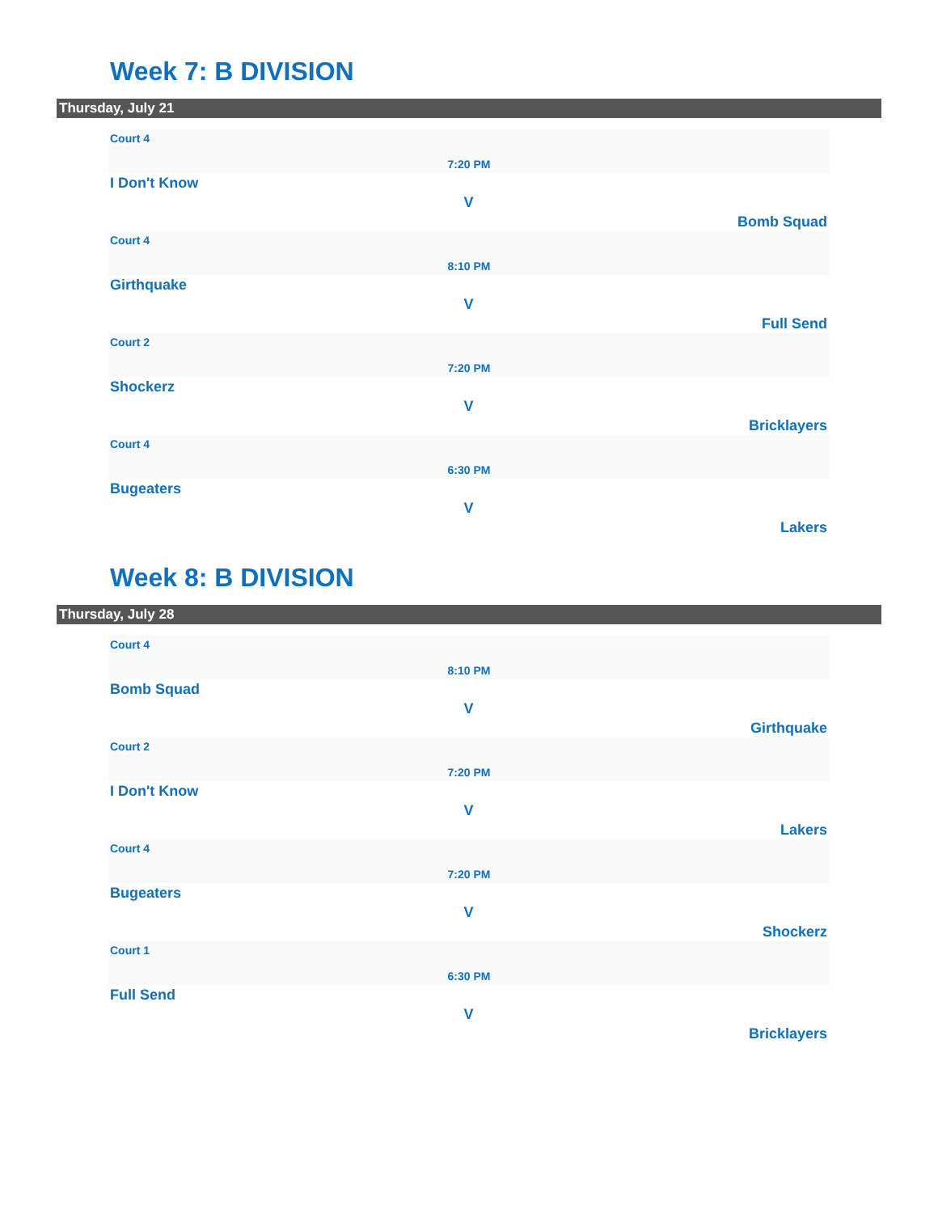Week 7: B DIVISION
Thursday, July 21
Court 4
7:20 PM
I Don't Know
V
Bomb Squad
Court 4
8:10 PM
Girthquake
V
Full Send
Court 2
7:20 PM
Shockerz
V
Bricklayers
Court 4
6:30 PM
Bugeaters
V
Lakers
Week 8: B DIVISION
Thursday, July 28
Court 4
8:10 PM
Bomb Squad
V
Girthquake
Court 2
7:20 PM
I Don't Know
V
Lakers
Court 4
7:20 PM
Bugeaters
V
Shockerz
Court 1
6:30 PM
Full Send
V
Bricklayers